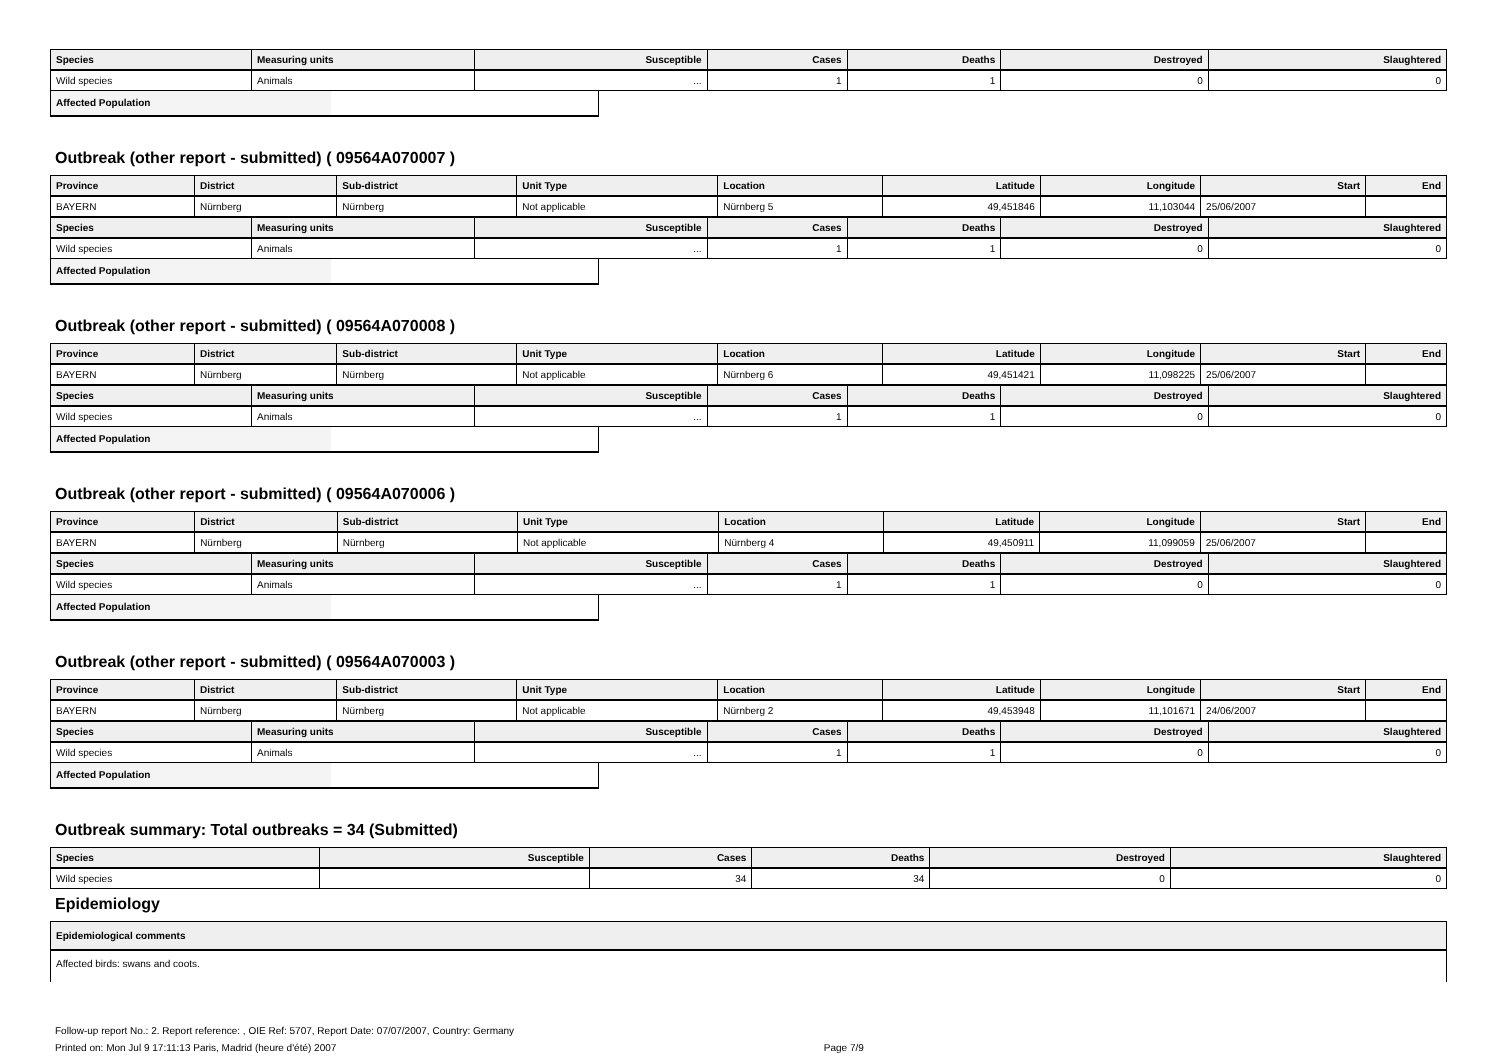| Species | Measuring units | Susceptible | Cases | Deaths | Destroyed | Slaughtered |
| --- | --- | --- | --- | --- | --- | --- |
| Wild species | Animals | ... | 1 | 1 | 0 | 0 |
Affected Population
Outbreak (other report - submitted) ( 09564A070007 )
| Province | District | Sub-district | Unit Type | Location | Latitude | Longitude | Start | End |
| --- | --- | --- | --- | --- | --- | --- | --- | --- |
| BAYERN | Nürnberg | Nürnberg | Not applicable | Nürnberg 5 | 49,451846 | 11,103044 | 25/06/2007 | |
| Species | Measuring units | Susceptible | Cases | Deaths | Destroyed | Slaughtered |
| --- | --- | --- | --- | --- | --- | --- |
| Wild species | Animals | ... | 1 | 1 | 0 | 0 |
Affected Population
Outbreak (other report - submitted) ( 09564A070008 )
| Province | District | Sub-district | Unit Type | Location | Latitude | Longitude | Start | End |
| --- | --- | --- | --- | --- | --- | --- | --- | --- |
| BAYERN | Nürnberg | Nürnberg | Not applicable | Nürnberg 6 | 49,451421 | 11,098225 | 25/06/2007 | |
| Species | Measuring units | Susceptible | Cases | Deaths | Destroyed | Slaughtered |
| --- | --- | --- | --- | --- | --- | --- |
| Wild species | Animals | ... | 1 | 1 | 0 | 0 |
Affected Population
Outbreak (other report - submitted) ( 09564A070006 )
| Province | District | Sub-district | Unit Type | Location | Latitude | Longitude | Start | End |
| --- | --- | --- | --- | --- | --- | --- | --- | --- |
| BAYERN | Nürnberg | Nürnberg | Not applicable | Nürnberg 4 | 49,450911 | 11,099059 | 25/06/2007 | |
| Species | Measuring units | Susceptible | Cases | Deaths | Destroyed | Slaughtered |
| --- | --- | --- | --- | --- | --- | --- |
| Wild species | Animals | ... | 1 | 1 | 0 | 0 |
Affected Population
Outbreak (other report - submitted) ( 09564A070003 )
| Province | District | Sub-district | Unit Type | Location | Latitude | Longitude | Start | End |
| --- | --- | --- | --- | --- | --- | --- | --- | --- |
| BAYERN | Nürnberg | Nürnberg | Not applicable | Nürnberg 2 | 49,453948 | 11,101671 | 24/06/2007 | |
| Species | Measuring units | Susceptible | Cases | Deaths | Destroyed | Slaughtered |
| --- | --- | --- | --- | --- | --- | --- |
| Wild species | Animals | ... | 1 | 1 | 0 | 0 |
Affected Population
Outbreak summary: Total outbreaks = 34 (Submitted)
| Species | Susceptible | Cases | Deaths | Destroyed | Slaughtered |
| --- | --- | --- | --- | --- | --- |
| Wild species | | 34 | 34 | 0 | 0 |
Epidemiology
| Epidemiological comments |
| --- |
| Affected birds: swans and coots. |
Follow-up report No.: 2. Report reference: , OIE Ref: 5707, Report Date: 07/07/2007, Country: Germany
Printed on: Mon Jul 9 17:11:13 Paris, Madrid (heure d'été) 2007 Page 7/9